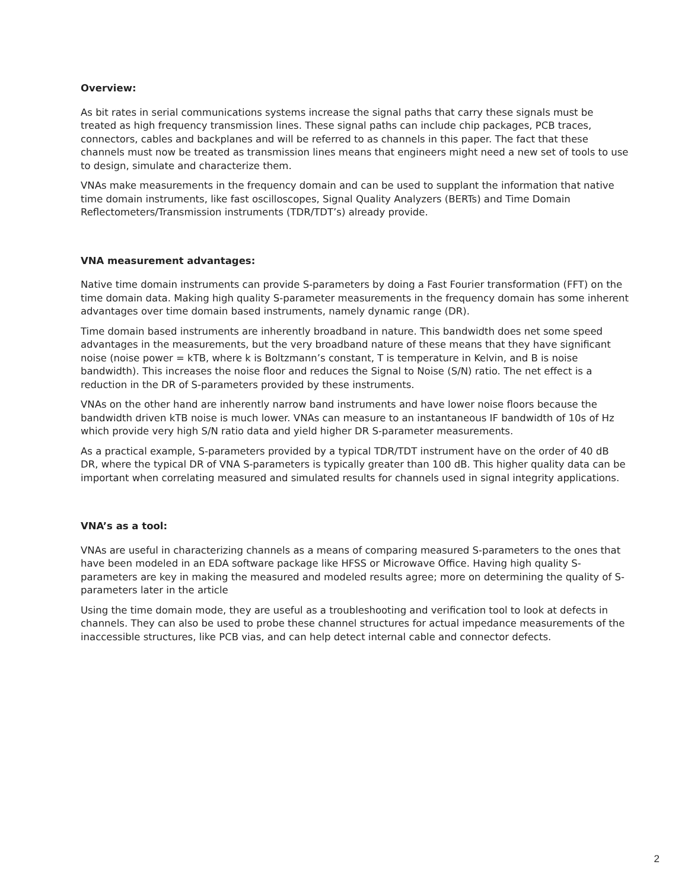Overview:
As bit rates in serial communications systems increase the signal paths that carry these signals must be treated as high frequency transmission lines. These signal paths can include chip packages, PCB traces, connectors, cables and backplanes and will be referred to as channels in this paper. The fact that these channels must now be treated as transmission lines means that engineers might need a new set of tools to use to design, simulate and characterize them.
VNAs make measurements in the frequency domain and can be used to supplant the information that native time domain instruments, like fast oscilloscopes, Signal Quality Analyzers (BERTs) and Time Domain Reflectometers/Transmission instruments (TDR/TDT’s) already provide.
VNA measurement advantages:
Native time domain instruments can provide S-parameters by doing a Fast Fourier transformation (FFT) on the time domain data. Making high quality S-parameter measurements in the frequency domain has some inherent advantages over time domain based instruments, namely dynamic range (DR).
Time domain based instruments are inherently broadband in nature. This bandwidth does net some speed advantages in the measurements, but the very broadband nature of these means that they have significant noise (noise power = kTB, where k is Boltzmann’s constant, T is temperature in Kelvin, and B is noise bandwidth). This increases the noise floor and reduces the Signal to Noise (S/N) ratio. The net effect is a reduction in the DR of S-parameters provided by these instruments.
VNAs on the other hand are inherently narrow band instruments and have lower noise floors because the bandwidth driven kTB noise is much lower. VNAs can measure to an instantaneous IF bandwidth of 10s of Hz which provide very high S/N ratio data and yield higher DR S-parameter measurements.
As a practical example, S-parameters provided by a typical TDR/TDT instrument have on the order of 40 dB DR, where the typical DR of VNA S-parameters is typically greater than 100 dB. This higher quality data can be important when correlating measured and simulated results for channels used in signal integrity applications.
VNA’s as a tool:
VNAs are useful in characterizing channels as a means of comparing measured S-parameters to the ones that have been modeled in an EDA software package like HFSS or Microwave Office. Having high quality S-parameters are key in making the measured and modeled results agree; more on determining the quality of S-parameters later in the article
Using the time domain mode, they are useful as a troubleshooting and verification tool to look at defects in channels. They can also be used to probe these channel structures for actual impedance measurements of the inaccessible structures, like PCB vias, and can help detect internal cable and connector defects.
2